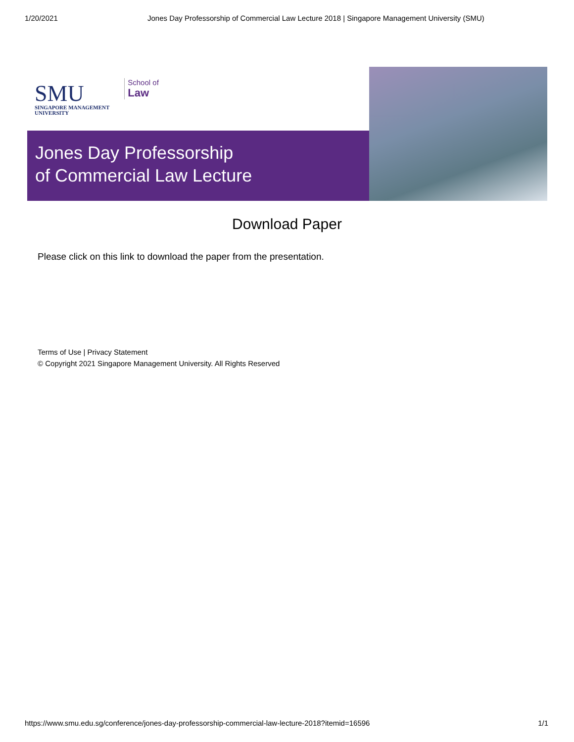1/20/2021 Jones Day Professorship of Commercial Law Lecture 2018 | Singapore Management University (SMU)
SMU
SINGAPORE MANAGEMENT
UNIVERSITY
School of
Law
Jones Day Professorship
of Commercial Law Lecture
Download Paper
Please click on this link to download the paper from the presentation.
Terms of Use | Privacy Statement
© Copyright 2021 Singapore Management University. All Rights Reserved
https://www.smu.edu.sg/conference/jones-day-professorship-commercial-law-lecture-2018?itemid=16596 1/1